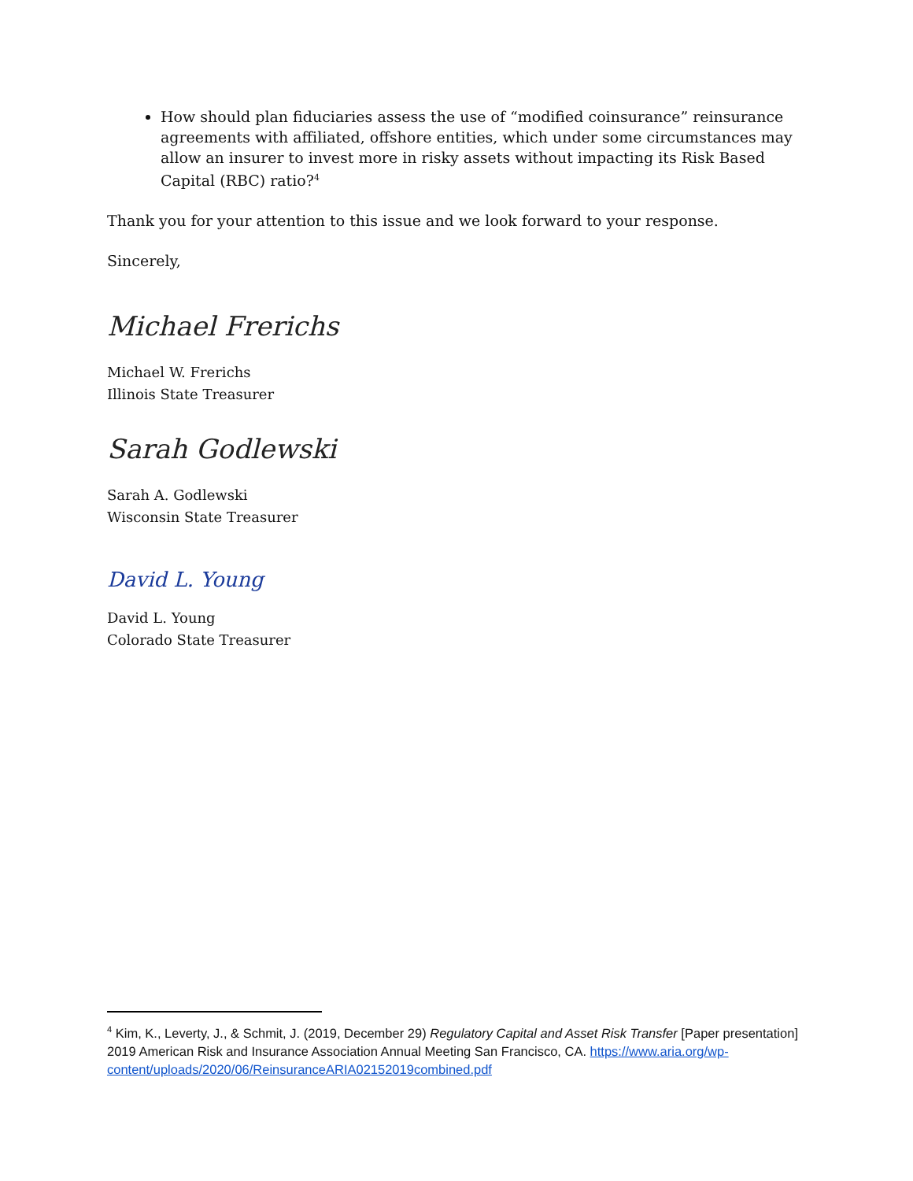How should plan fiduciaries assess the use of “modified coinsurance” reinsurance agreements with affiliated, offshore entities, which under some circumstances may allow an insurer to invest more in risky assets without impacting its Risk Based Capital (RBC) ratio?<sup>4</sup>
Thank you for your attention to this issue and we look forward to your response.
Sincerely,
Michael Frerichs
Michael W. Frerichs
Illinois State Treasurer
Sarah Godlewski
Sarah A. Godlewski
Wisconsin State Treasurer
David L. Young
David L. Young
Colorado State Treasurer
<sup>4</sup> Kim, K., Leverty, J., & Schmit, J. (2019, December 29) Regulatory Capital and Asset Risk Transfer [Paper presentation] 2019 American Risk and Insurance Association Annual Meeting San Francisco, CA. https://www.aria.org/wp-content/uploads/2020/06/ReinsuranceARIA02152019combined.pdf